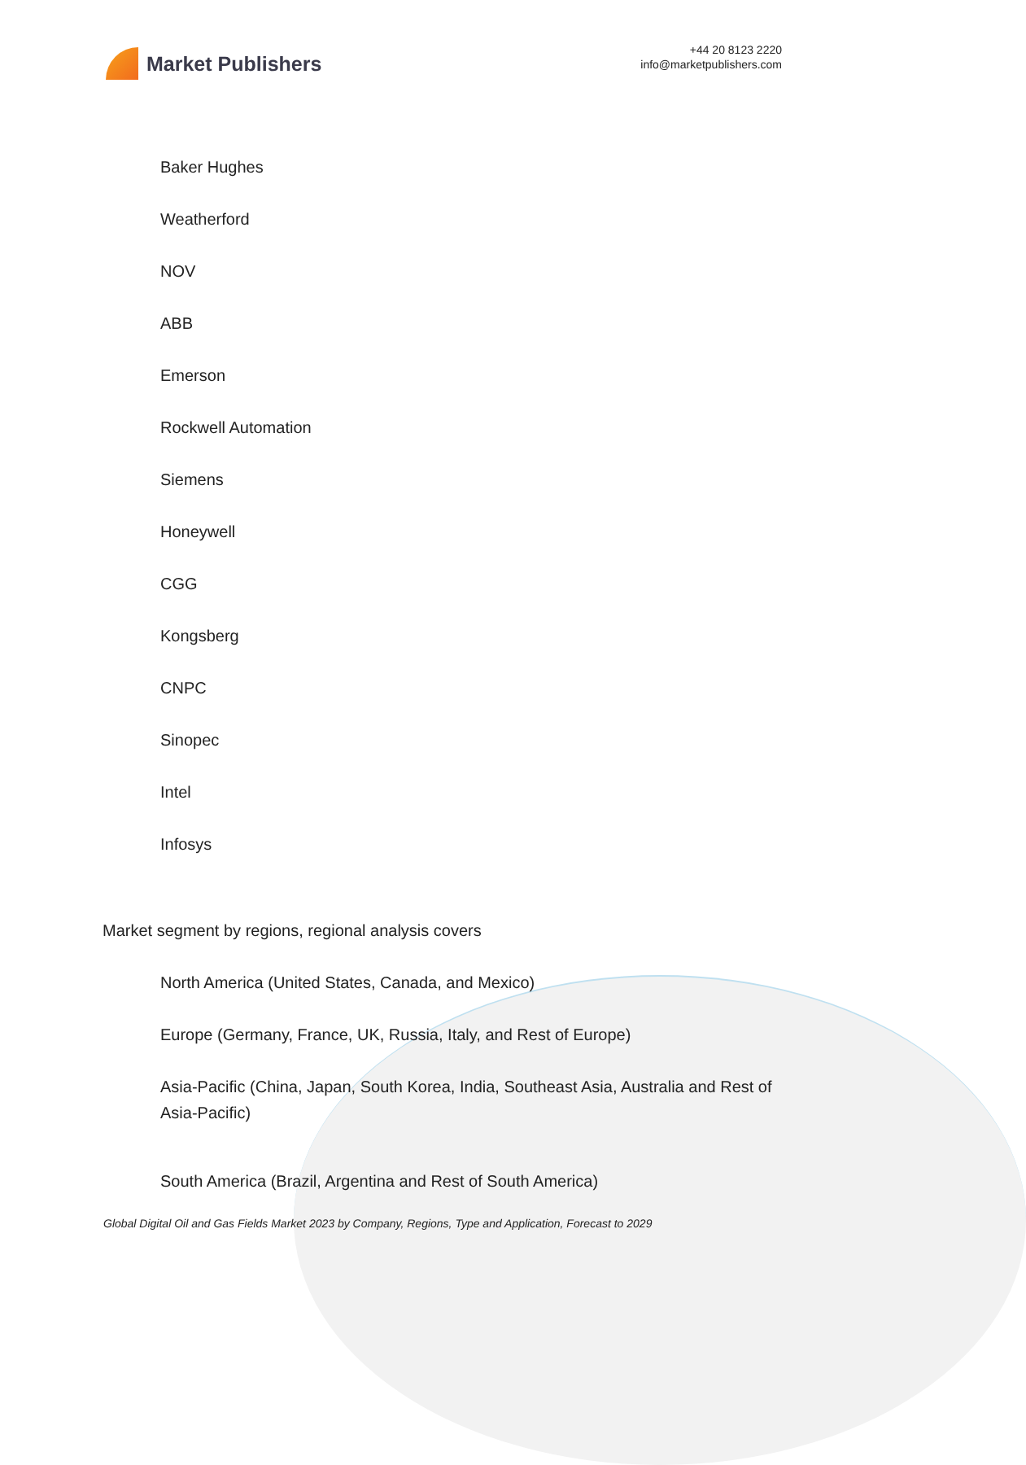Market Publishers
+44 20 8123 2220
info@marketpublishers.com
Baker Hughes
Weatherford
NOV
ABB
Emerson
Rockwell Automation
Siemens
Honeywell
CGG
Kongsberg
CNPC
Sinopec
Intel
Infosys
Market segment by regions, regional analysis covers
North America (United States, Canada, and Mexico)
Europe (Germany, France, UK, Russia, Italy, and Rest of Europe)
Asia-Pacific (China, Japan, South Korea, India, Southeast Asia, Australia and Rest of Asia-Pacific)
South America (Brazil, Argentina and Rest of South America)
Global Digital Oil and Gas Fields Market 2023 by Company, Regions, Type and Application, Forecast to 2029